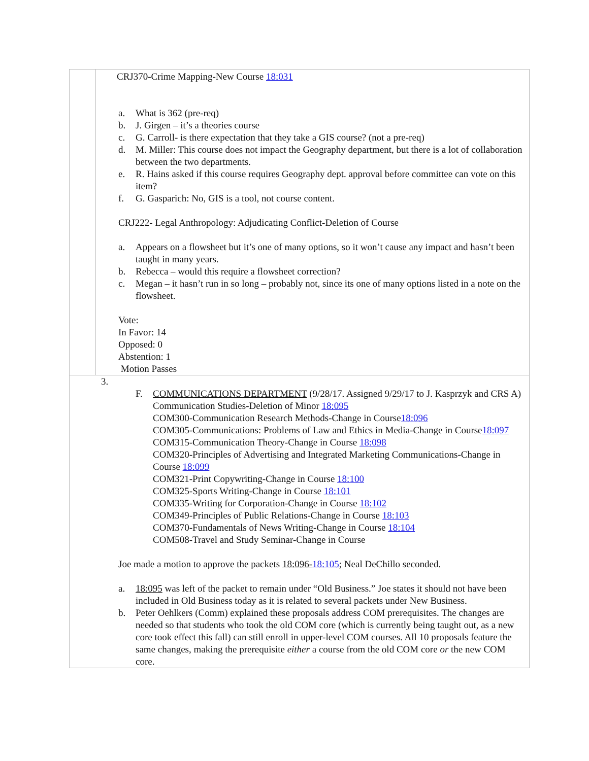| | CRJ370-Crime Mapping-New Course 18:031 a. What is 362 (pre-req) b. J. Girgen – it’s a theories course c. G. Carroll- is there expectation that they take a GIS course? (not a pre-req) d. M. Miller: This course does not impact the Geography department, but there is a lot of collaboration between the two departments. e. R. Hains asked if this course requires Geography dept. approval before committee can vote on this item? f. G. Gasparich: No, GIS is a tool, not course content. CRJ222- Legal Anthropology: Adjudicating Conflict-Deletion of Course a. Appears on a flowsheet but it’s one of many options, so it won’t cause any impact and hasn’t been taught in many years. b. Rebecca – would this require a flowsheet correction? c. Megan – it hasn’t run in so long – probably not, since its one of many options listed in a note on the flowsheet. Vote: In Favor: 14 Opposed: 0 Abstention: 1 Motion Passes |
| 3. F. COMMUNICATIONS DEPARTMENT (9/28/17. Assigned 9/29/17 to J. Kasprzyk and CRS A) Communication Studies-Deletion of Minor 18:095 COM300-Communication Research Methods-Change in Course 18:096 COM305-Communications: Problems of Law and Ethics in Media-Change in Course 18:097 COM315-Communication Theory-Change in Course 18:098 COM320-Principles of Advertising and Integrated Marketing Communications-Change in Course 18:099 COM321-Print Copywriting-Change in Course 18:100 COM325-Sports Writing-Change in Course 18:101 COM335-Writing for Corporation-Change in Course 18:102 COM349-Principles of Public Relations-Change in Course 18:103 COM370-Fundamentals of News Writing-Change in Course 18:104 COM508-Travel and Study Seminar-Change in Course Joe made a motion to approve the packets 18:096- 18:105 ; Neal DeChillo seconded. a. 18:095 was left of the packet to remain under “Old Business.” Joe states it should not have been included in Old Business today as it is related to several packets under New Business. b. Peter Oehlkers (Comm) explained these proposals address COM prerequisites. The changes are needed so that students who took the old COM core (which is currently being taught out, as a new core took effect this fall) can still enroll in upper-level COM courses. All 10 proposals feature the same changes, making the prerequisite either a course from the old COM core or the new COM core. | |